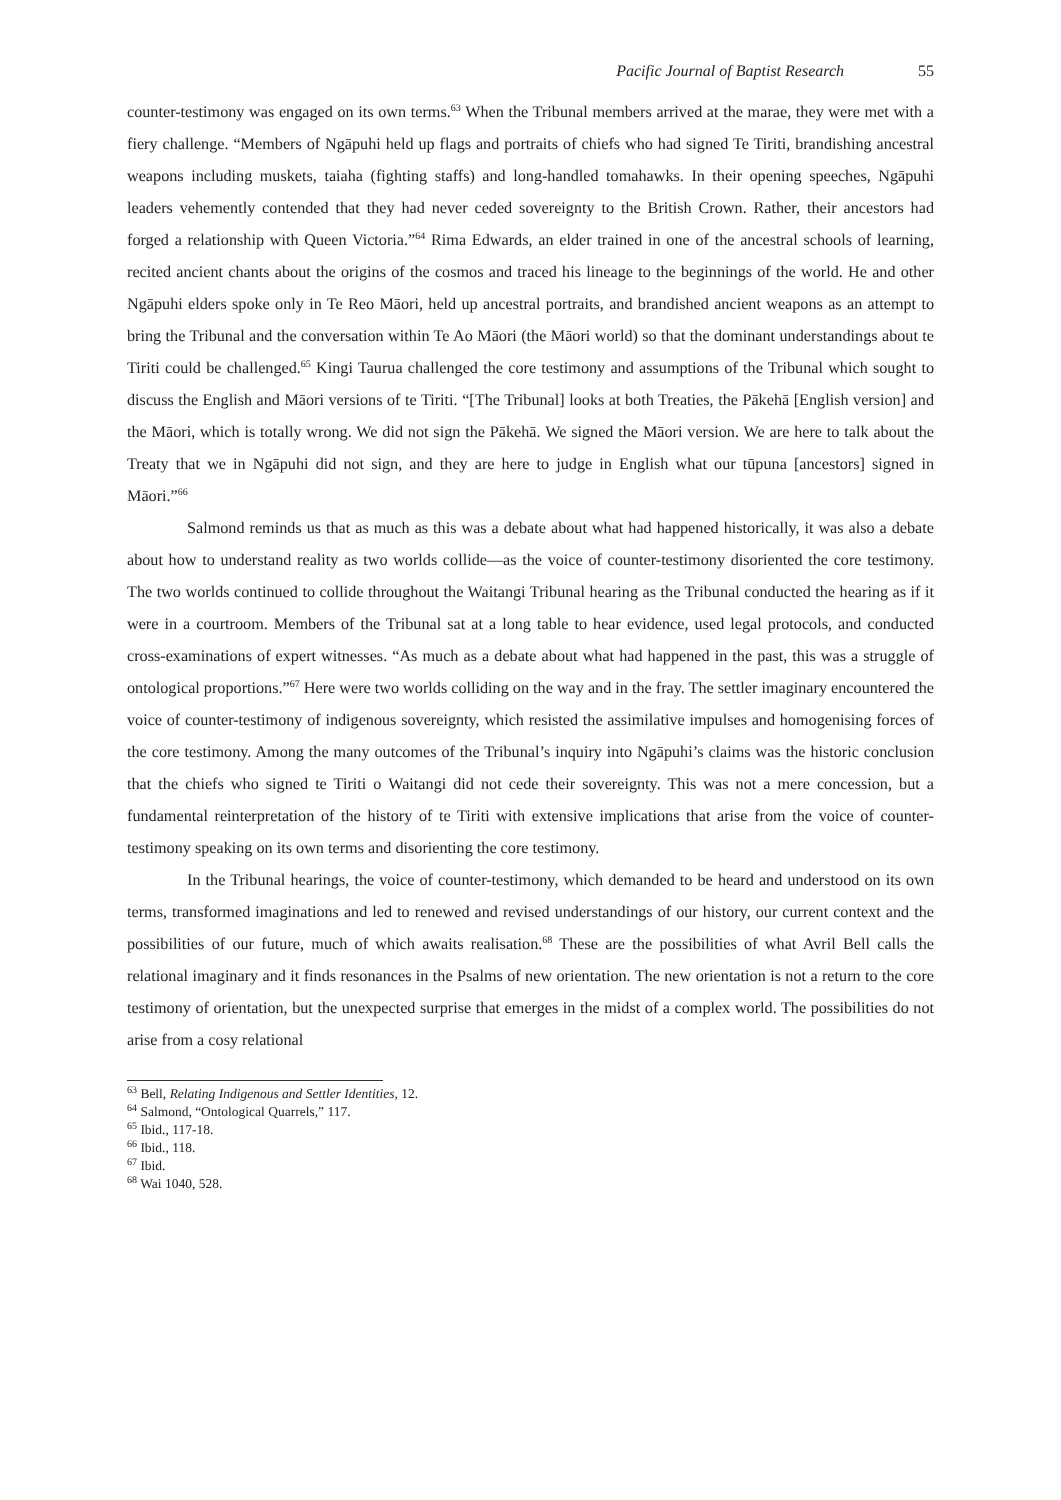Pacific Journal of Baptist Research 55
counter-testimony was engaged on its own terms.<sup>63</sup> When the Tribunal members arrived at the marae, they were met with a fiery challenge. “Members of Ngāpuhi held up flags and portraits of chiefs who had signed Te Tiriti, brandishing ancestral weapons including muskets, taiaha (fighting staffs) and long-handled tomahawks. In their opening speeches, Ngāpuhi leaders vehemently contended that they had never ceded sovereignty to the British Crown. Rather, their ancestors had forged a relationship with Queen Victoria.”<sup>64</sup> Rima Edwards, an elder trained in one of the ancestral schools of learning, recited ancient chants about the origins of the cosmos and traced his lineage to the beginnings of the world. He and other Ngāpuhi elders spoke only in Te Reo Māori, held up ancestral portraits, and brandished ancient weapons as an attempt to bring the Tribunal and the conversation within Te Ao Māori (the Māori world) so that the dominant understandings about te Tiriti could be challenged.<sup>65</sup> Kingi Taurua challenged the core testimony and assumptions of the Tribunal which sought to discuss the English and Māori versions of te Tiriti. “[The Tribunal] looks at both Treaties, the Pākehā [English version] and the Māori, which is totally wrong. We did not sign the Pākehā. We signed the Māori version. We are here to talk about the Treaty that we in Ngāpuhi did not sign, and they are here to judge in English what our tūpuna [ancestors] signed in Māori.”<sup>66</sup>
Salmond reminds us that as much as this was a debate about what had happened historically, it was also a debate about how to understand reality as two worlds collide—as the voice of counter-testimony disoriented the core testimony. The two worlds continued to collide throughout the Waitangi Tribunal hearing as the Tribunal conducted the hearing as if it were in a courtroom. Members of the Tribunal sat at a long table to hear evidence, used legal protocols, and conducted cross-examinations of expert witnesses. “As much as a debate about what had happened in the past, this was a struggle of ontological proportions.”<sup>67</sup> Here were two worlds colliding on the way and in the fray. The settler imaginary encountered the voice of counter-testimony of indigenous sovereignty, which resisted the assimilative impulses and homogenising forces of the core testimony. Among the many outcomes of the Tribunal’s inquiry into Ngāpuhi’s claims was the historic conclusion that the chiefs who signed te Tiriti o Waitangi did not cede their sovereignty. This was not a mere concession, but a fundamental reinterpretation of the history of te Tiriti with extensive implications that arise from the voice of counter-testimony speaking on its own terms and disorienting the core testimony.
In the Tribunal hearings, the voice of counter-testimony, which demanded to be heard and understood on its own terms, transformed imaginations and led to renewed and revised understandings of our history, our current context and the possibilities of our future, much of which awaits realisation.<sup>68</sup> These are the possibilities of what Avril Bell calls the relational imaginary and it finds resonances in the Psalms of new orientation. The new orientation is not a return to the core testimony of orientation, but the unexpected surprise that emerges in the midst of a complex world. The possibilities do not arise from a cosy relational
<sup>63</sup> Bell, Relating Indigenous and Settler Identities, 12.
<sup>64</sup> Salmond, “Ontological Quarrels,” 117.
<sup>65</sup> Ibid., 117-18.
<sup>66</sup> Ibid., 118.
<sup>67</sup> Ibid.
<sup>68</sup> Wai 1040, 528.